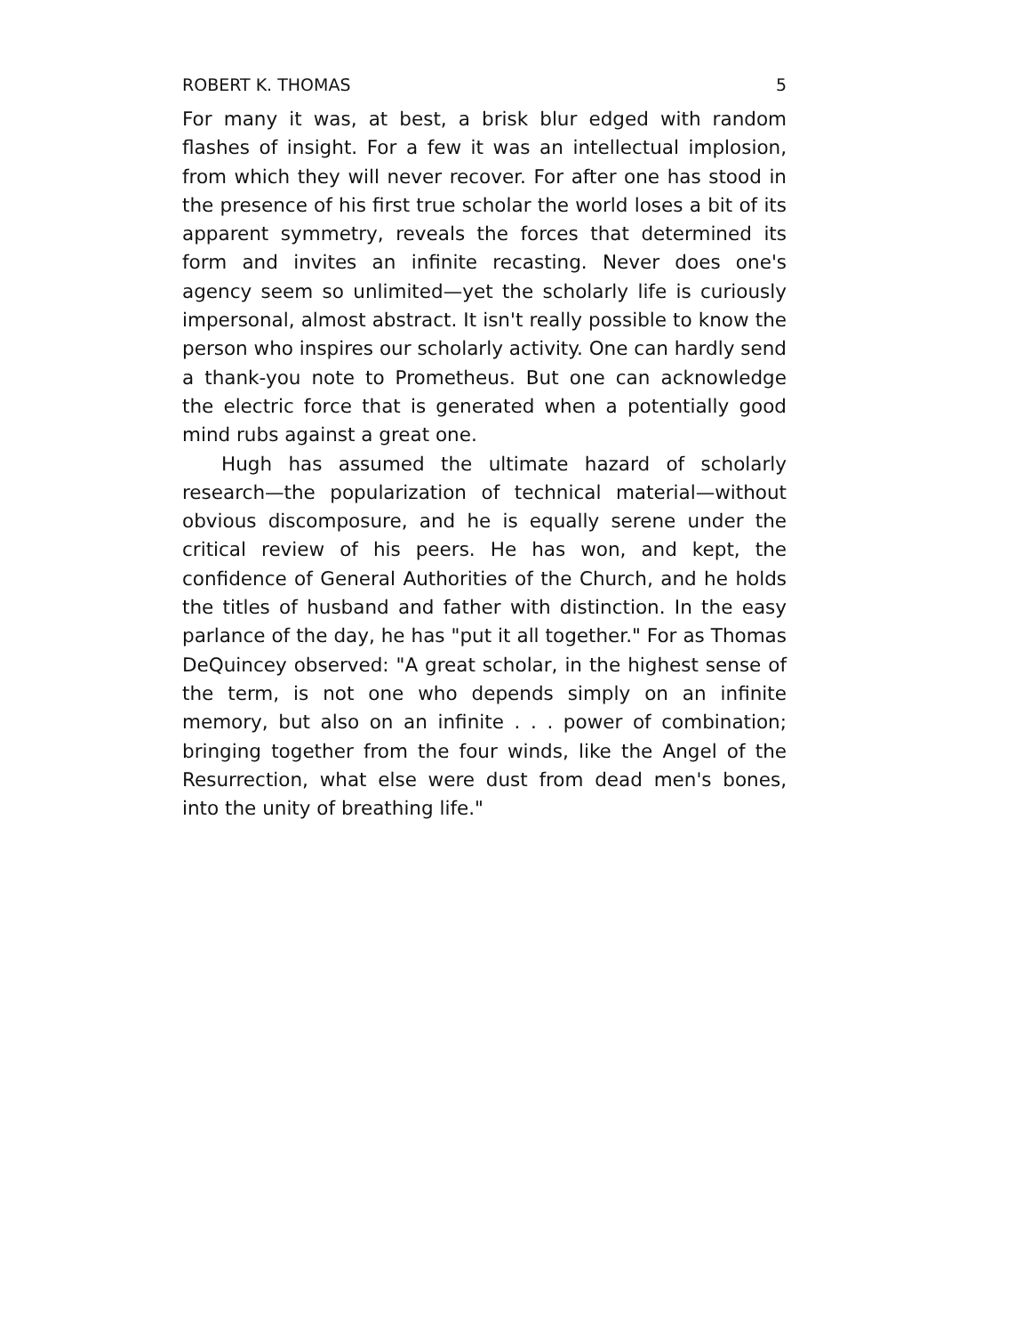ROBERT K. THOMAS 5
For many it was, at best, a brisk blur edged with random flashes of insight. For a few it was an intellectual implosion, from which they will never recover. For after one has stood in the presence of his first true scholar the world loses a bit of its apparent symmetry, reveals the forces that determined its form and invites an infinite recasting. Never does one's agency seem so unlimited—yet the scholarly life is curiously impersonal, almost abstract. It isn't really possible to know the person who inspires our scholarly activity. One can hardly send a thank-you note to Prometheus. But one can acknowledge the electric force that is generated when a potentially good mind rubs against a great one.
Hugh has assumed the ultimate hazard of scholarly research—the popularization of technical material—without obvious discomposure, and he is equally serene under the critical review of his peers. He has won, and kept, the confidence of General Authorities of the Church, and he holds the titles of husband and father with distinction. In the easy parlance of the day, he has "put it all together." For as Thomas DeQuincey observed: "A great scholar, in the highest sense of the term, is not one who depends simply on an infinite memory, but also on an infinite . . . power of combination; bringing together from the four winds, like the Angel of the Resurrection, what else were dust from dead men's bones, into the unity of breathing life."